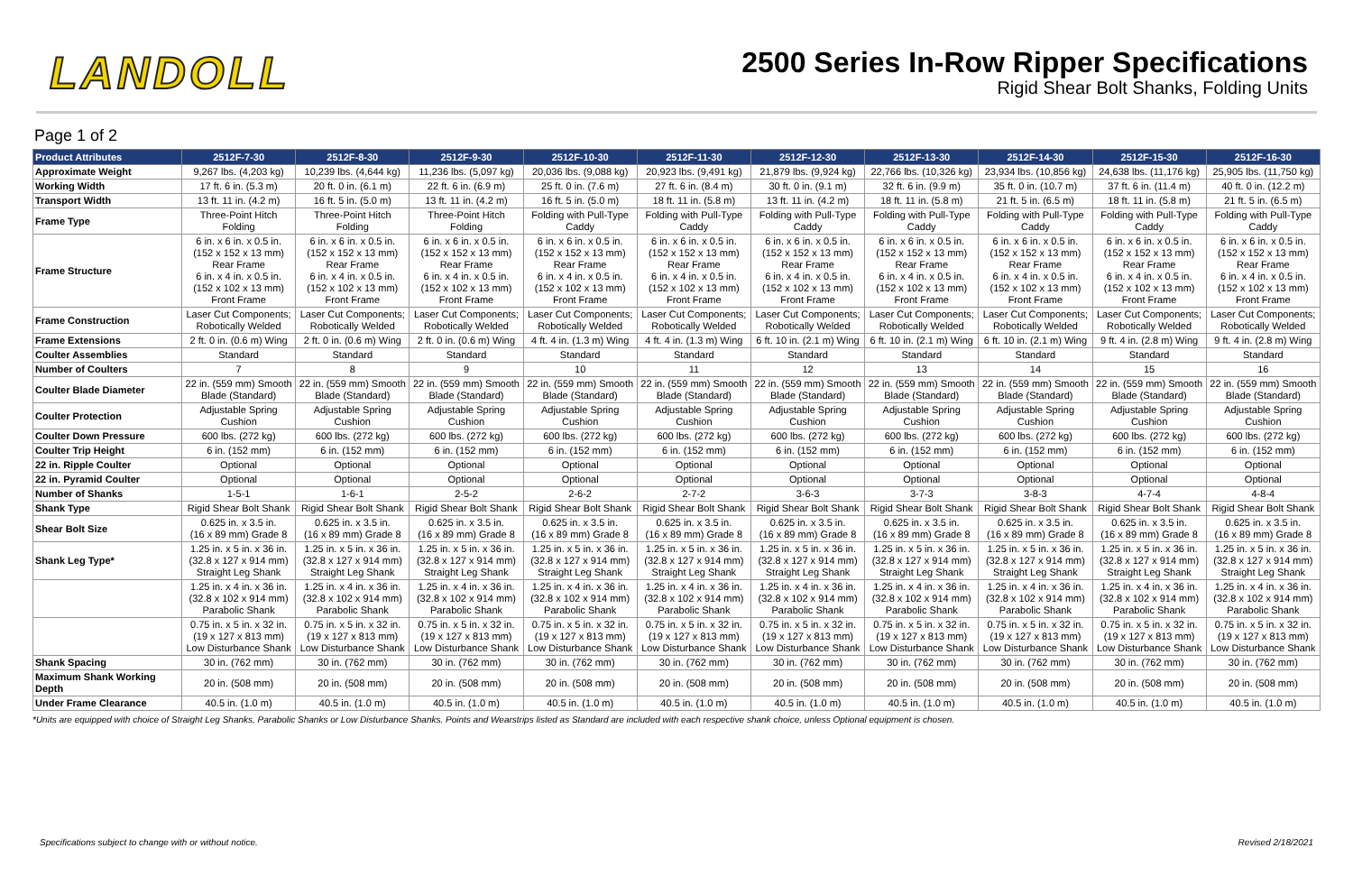LANDOLL
2500 Series In-Row Ripper Specifications
Rigid Shear Bolt Shanks, Folding Units
Page 1 of 2
| Product Attributes | 2512F-7-30 | 2512F-8-30 | 2512F-9-30 | 2512F-10-30 | 2512F-11-30 | 2512F-12-30 | 2512F-13-30 | 2512F-14-30 | 2512F-15-30 | 2512F-16-30 |
| --- | --- | --- | --- | --- | --- | --- | --- | --- | --- | --- |
| Approximate Weight | 9,267 lbs. (4,203 kg) | 10,239 lbs. (4,644 kg) | 11,236 lbs. (5,097 kg) | 20,036 lbs. (9,088 kg) | 20,923 lbs. (9,491 kg) | 21,879 lbs. (9,924 kg) | 22,766 lbs. (10,326 kg) | 23,934 lbs. (10,856 kg) | 24,638 lbs. (11,176 kg) | 25,905 lbs. (11,750 kg) |
| Working Width | 17 ft. 6 in. (5.3 m) | 20 ft. 0 in. (6.1 m) | 22 ft. 6 in. (6.9 m) | 25 ft. 0 in. (7.6 m) | 27 ft. 6 in. (8.4 m) | 30 ft. 0 in. (9.1 m) | 32 ft. 6 in. (9.9 m) | 35 ft. 0 in. (10.7 m) | 37 ft. 6 in. (11.4 m) | 40 ft. 0 in. (12.2 m) |
| Transport Width | 13 ft. 11 in. (4.2 m) | 16 ft. 5 in. (5.0 m) | 13 ft. 11 in. (4.2 m) | 16 ft. 5 in. (5.0 m) | 18 ft. 11 in. (5.8 m) | 13 ft. 11 in. (4.2 m) | 18 ft. 11 in. (5.8 m) | 21 ft. 5 in. (6.5 m) | 18 ft. 11 in. (5.8 m) | 21 ft. 5 in. (6.5 m) |
| Frame Type | Three-Point Hitch Folding | Three-Point Hitch Folding | Three-Point Hitch Folding | Folding with Pull-Type Caddy | Folding with Pull-Type Caddy | Folding with Pull-Type Caddy | Folding with Pull-Type Caddy | Folding with Pull-Type Caddy | Folding with Pull-Type Caddy | Folding with Pull-Type Caddy |
| Frame Structure | 6 in. x 6 in. x 0.5 in. (152 x 152 x 13 mm) Rear Frame 6 in. x 4 in. x 0.5 in. (152 x 102 x 13 mm) Front Frame | 6 in. x 6 in. x 0.5 in. (152 x 152 x 13 mm) Rear Frame 6 in. x 4 in. x 0.5 in. (152 x 102 x 13 mm) Front Frame | 6 in. x 6 in. x 0.5 in. (152 x 152 x 13 mm) Rear Frame 6 in. x 4 in. x 0.5 in. (152 x 102 x 13 mm) Front Frame | 6 in. x 6 in. x 0.5 in. (152 x 152 x 13 mm) Rear Frame 6 in. x 4 in. x 0.5 in. (152 x 102 x 13 mm) Front Frame | 6 in. x 6 in. x 0.5 in. (152 x 152 x 13 mm) Rear Frame 6 in. x 4 in. x 0.5 in. (152 x 102 x 13 mm) Front Frame | 6 in. x 6 in. x 0.5 in. (152 x 152 x 13 mm) Rear Frame 6 in. x 4 in. x 0.5 in. (152 x 102 x 13 mm) Front Frame | 6 in. x 6 in. x 0.5 in. (152 x 152 x 13 mm) Rear Frame 6 in. x 4 in. x 0.5 in. (152 x 102 x 13 mm) Front Frame | 6 in. x 6 in. x 0.5 in. (152 x 152 x 13 mm) Rear Frame 6 in. x 4 in. x 0.5 in. (152 x 102 x 13 mm) Front Frame | 6 in. x 6 in. x 0.5 in. (152 x 152 x 13 mm) Rear Frame 6 in. x 4 in. x 0.5 in. (152 x 102 x 13 mm) Front Frame | 6 in. x 6 in. x 0.5 in. (152 x 152 x 13 mm) Rear Frame 6 in. x 4 in. x 0.5 in. (152 x 102 x 13 mm) Front Frame |
| Frame Construction | Laser Cut Components; Robotically Welded | Laser Cut Components; Robotically Welded | Laser Cut Components; Robotically Welded | Laser Cut Components; Robotically Welded | Laser Cut Components; Robotically Welded | Laser Cut Components; Robotically Welded | Laser Cut Components; Robotically Welded | Laser Cut Components; Robotically Welded | Laser Cut Components; Robotically Welded | Laser Cut Components; Robotically Welded |
| Frame Extensions | 2 ft. 0 in. (0.6 m) Wing | 2 ft. 0 in. (0.6 m) Wing | 2 ft. 0 in. (0.6 m) Wing | 4 ft. 4 in. (1.3 m) Wing | 4 ft. 4 in. (1.3 m) Wing | 6 ft. 10 in. (2.1 m) Wing | 6 ft. 10 in. (2.1 m) Wing | 6 ft. 10 in. (2.1 m) Wing | 9 ft. 4 in. (2.8 m) Wing | 9 ft. 4 in. (2.8 m) Wing |
| Coulter Assemblies | Standard | Standard | Standard | Standard | Standard | Standard | Standard | Standard | Standard | Standard |
| Number of Coulters | 7 | 8 | 9 | 10 | 11 | 12 | 13 | 14 | 15 | 16 |
| Coulter Blade Diameter | 22 in. (559 mm) Smooth Blade (Standard) | 22 in. (559 mm) Smooth Blade (Standard) | 22 in. (559 mm) Smooth Blade (Standard) | 22 in. (559 mm) Smooth Blade (Standard) | 22 in. (559 mm) Smooth Blade (Standard) | 22 in. (559 mm) Smooth Blade (Standard) | 22 in. (559 mm) Smooth Blade (Standard) | 22 in. (559 mm) Smooth Blade (Standard) | 22 in. (559 mm) Smooth Blade (Standard) | 22 in. (559 mm) Smooth Blade (Standard) |
| Coulter Protection | Adjustable Spring Cushion | Adjustable Spring Cushion | Adjustable Spring Cushion | Adjustable Spring Cushion | Adjustable Spring Cushion | Adjustable Spring Cushion | Adjustable Spring Cushion | Adjustable Spring Cushion | Adjustable Spring Cushion | Adjustable Spring Cushion |
| Coulter Down Pressure | 600 lbs. (272 kg) | 600 lbs. (272 kg) | 600 lbs. (272 kg) | 600 lbs. (272 kg) | 600 lbs. (272 kg) | 600 lbs. (272 kg) | 600 lbs. (272 kg) | 600 lbs. (272 kg) | 600 lbs. (272 kg) | 600 lbs. (272 kg) |
| Coulter Trip Height | 6 in. (152 mm) | 6 in. (152 mm) | 6 in. (152 mm) | 6 in. (152 mm) | 6 in. (152 mm) | 6 in. (152 mm) | 6 in. (152 mm) | 6 in. (152 mm) | 6 in. (152 mm) | 6 in. (152 mm) |
| 22 in. Ripple Coulter | Optional | Optional | Optional | Optional | Optional | Optional | Optional | Optional | Optional | Optional |
| 22 in. Pyramid Coulter | Optional | Optional | Optional | Optional | Optional | Optional | Optional | Optional | Optional | Optional |
| Number of Shanks | 1-5-1 | 1-6-1 | 2-5-2 | 2-6-2 | 2-7-2 | 3-6-3 | 3-7-3 | 3-8-3 | 4-7-4 | 4-8-4 |
| Shank Type | Rigid Shear Bolt Shank | Rigid Shear Bolt Shank | Rigid Shear Bolt Shank | Rigid Shear Bolt Shank | Rigid Shear Bolt Shank | Rigid Shear Bolt Shank | Rigid Shear Bolt Shank | Rigid Shear Bolt Shank | Rigid Shear Bolt Shank | Rigid Shear Bolt Shank |
| Shear Bolt Size | 0.625 in. x 3.5 in. (16 x 89 mm) Grade 8 | 0.625 in. x 3.5 in. (16 x 89 mm) Grade 8 | 0.625 in. x 3.5 in. (16 x 89 mm) Grade 8 | 0.625 in. x 3.5 in. (16 x 89 mm) Grade 8 | 0.625 in. x 3.5 in. (16 x 89 mm) Grade 8 | 0.625 in. x 3.5 in. (16 x 89 mm) Grade 8 | 0.625 in. x 3.5 in. (16 x 89 mm) Grade 8 | 0.625 in. x 3.5 in. (16 x 89 mm) Grade 8 | 0.625 in. x 3.5 in. (16 x 89 mm) Grade 8 | 0.625 in. x 3.5 in. (16 x 89 mm) Grade 8 |
| Shank Leg Type* | 1.25 in. x 5 in. x 36 in. (32.8 x 127 x 914 mm) Straight Leg Shank | 1.25 in. x 5 in. x 36 in. (32.8 x 127 x 914 mm) Straight Leg Shank | 1.25 in. x 5 in. x 36 in. (32.8 x 127 x 914 mm) Straight Leg Shank | 1.25 in. x 5 in. x 36 in. (32.8 x 127 x 914 mm) Straight Leg Shank | 1.25 in. x 5 in. x 36 in. (32.8 x 127 x 914 mm) Straight Leg Shank | 1.25 in. x 5 in. x 36 in. (32.8 x 127 x 914 mm) Straight Leg Shank | 1.25 in. x 5 in. x 36 in. (32.8 x 127 x 914 mm) Straight Leg Shank | 1.25 in. x 5 in. x 36 in. (32.8 x 127 x 914 mm) Straight Leg Shank | 1.25 in. x 5 in. x 36 in. (32.8 x 127 x 914 mm) Straight Leg Shank | 1.25 in. x 5 in. x 36 in. (32.8 x 127 x 914 mm) Straight Leg Shank |
| | 1.25 in. x 4 in. x 36 in. (32.8 x 102 x 914 mm) Parabolic Shank | 1.25 in. x 4 in. x 36 in. (32.8 x 102 x 914 mm) Parabolic Shank | 1.25 in. x 4 in. x 36 in. (32.8 x 102 x 914 mm) Parabolic Shank | 1.25 in. x 4 in. x 36 in. (32.8 x 102 x 914 mm) Parabolic Shank | 1.25 in. x 4 in. x 36 in. (32.8 x 102 x 914 mm) Parabolic Shank | 1.25 in. x 4 in. x 36 in. (32.8 x 102 x 914 mm) Parabolic Shank | 1.25 in. x 4 in. x 36 in. (32.8 x 102 x 914 mm) Parabolic Shank | 1.25 in. x 4 in. x 36 in. (32.8 x 102 x 914 mm) Parabolic Shank | 1.25 in. x 4 in. x 36 in. (32.8 x 102 x 914 mm) Parabolic Shank | 1.25 in. x 4 in. x 36 in. (32.8 x 102 x 914 mm) Parabolic Shank |
| | 0.75 in. x 5 in. x 32 in. (19 x 127 x 813 mm) Low Disturbance Shank | 0.75 in. x 5 in. x 32 in. (19 x 127 x 813 mm) Low Disturbance Shank | 0.75 in. x 5 in. x 32 in. (19 x 127 x 813 mm) Low Disturbance Shank | 0.75 in. x 5 in. x 32 in. (19 x 127 x 813 mm) Low Disturbance Shank | 0.75 in. x 5 in. x 32 in. (19 x 127 x 813 mm) Low Disturbance Shank | 0.75 in. x 5 in. x 32 in. (19 x 127 x 813 mm) Low Disturbance Shank | 0.75 in. x 5 in. x 32 in. (19 x 127 x 813 mm) Low Disturbance Shank | 0.75 in. x 5 in. x 32 in. (19 x 127 x 813 mm) Low Disturbance Shank | 0.75 in. x 5 in. x 32 in. (19 x 127 x 813 mm) Low Disturbance Shank | 0.75 in. x 5 in. x 32 in. (19 x 127 x 813 mm) Low Disturbance Shank |
| Shank Spacing | 30 in. (762 mm) | 30 in. (762 mm) | 30 in. (762 mm) | 30 in. (762 mm) | 30 in. (762 mm) | 30 in. (762 mm) | 30 in. (762 mm) | 30 in. (762 mm) | 30 in. (762 mm) | 30 in. (762 mm) |
| Maximum Shank Working Depth | 20 in. (508 mm) | 20 in. (508 mm) | 20 in. (508 mm) | 20 in. (508 mm) | 20 in. (508 mm) | 20 in. (508 mm) | 20 in. (508 mm) | 20 in. (508 mm) | 20 in. (508 mm) | 20 in. (508 mm) |
| Under Frame Clearance | 40.5 in. (1.0 m) | 40.5 in. (1.0 m) | 40.5 in. (1.0 m) | 40.5 in. (1.0 m) | 40.5 in. (1.0 m) | 40.5 in. (1.0 m) | 40.5 in. (1.0 m) | 40.5 in. (1.0 m) | 40.5 in. (1.0 m) | 40.5 in. (1.0 m) |
*Units are equipped with choice of Straight Leg Shanks, Parabolic Shanks or Low Disturbance Shanks. Points and Wearstrips listed as Standard are included with each respective shank choice, unless Optional equipment is chosen.
Specifications subject to change with or without notice. Revised 2/18/2021